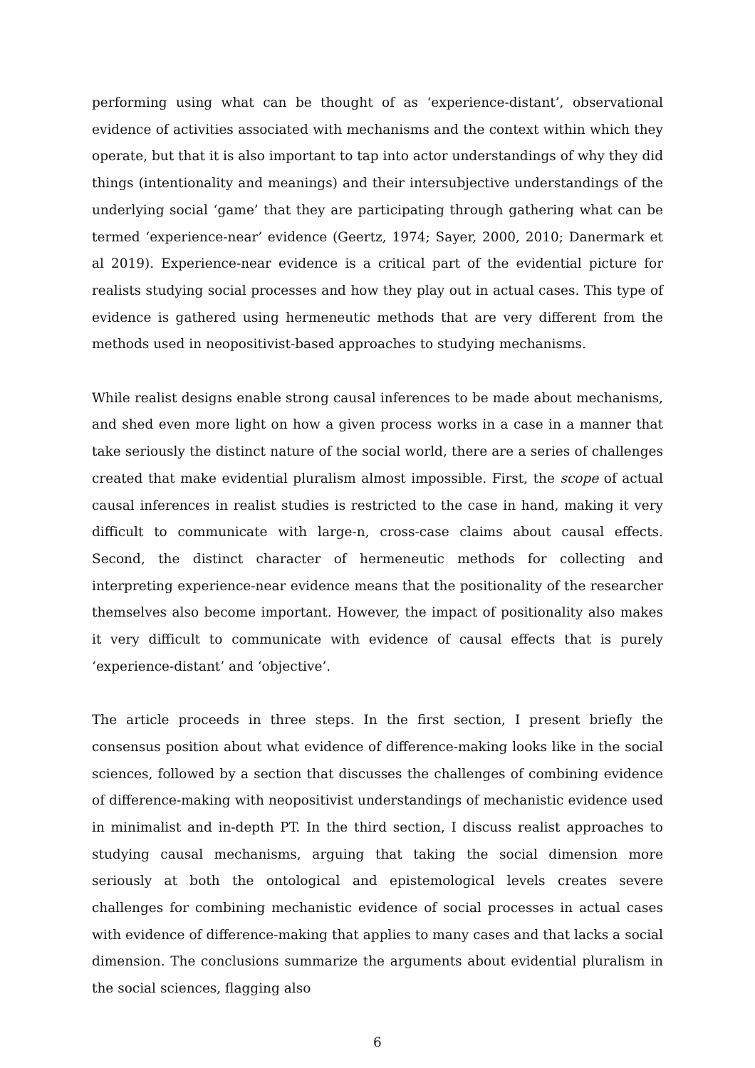performing using what can be thought of as ‘experience-distant’, observational evidence of activities associated with mechanisms and the context within which they operate, but that it is also important to tap into actor understandings of why they did things (intentionality and meanings) and their intersubjective understandings of the underlying social ‘game’ that they are participating through gathering what can be termed ‘experience-near’ evidence (Geertz, 1974; Sayer, 2000, 2010; Danermark et al 2019). Experience-near evidence is a critical part of the evidential picture for realists studying social processes and how they play out in actual cases. This type of evidence is gathered using hermeneutic methods that are very different from the methods used in neopositivist-based approaches to studying mechanisms.
While realist designs enable strong causal inferences to be made about mechanisms, and shed even more light on how a given process works in a case in a manner that take seriously the distinct nature of the social world, there are a series of challenges created that make evidential pluralism almost impossible. First, the scope of actual causal inferences in realist studies is restricted to the case in hand, making it very difficult to communicate with large-n, cross-case claims about causal effects. Second, the distinct character of hermeneutic methods for collecting and interpreting experience-near evidence means that the positionality of the researcher themselves also become important. However, the impact of positionality also makes it very difficult to communicate with evidence of causal effects that is purely ‘experience-distant’ and ‘objective’.
The article proceeds in three steps. In the first section, I present briefly the consensus position about what evidence of difference-making looks like in the social sciences, followed by a section that discusses the challenges of combining evidence of difference-making with neopositivist understandings of mechanistic evidence used in minimalist and in-depth PT. In the third section, I discuss realist approaches to studying causal mechanisms, arguing that taking the social dimension more seriously at both the ontological and epistemological levels creates severe challenges for combining mechanistic evidence of social processes in actual cases with evidence of difference-making that applies to many cases and that lacks a social dimension. The conclusions summarize the arguments about evidential pluralism in the social sciences, flagging also
6